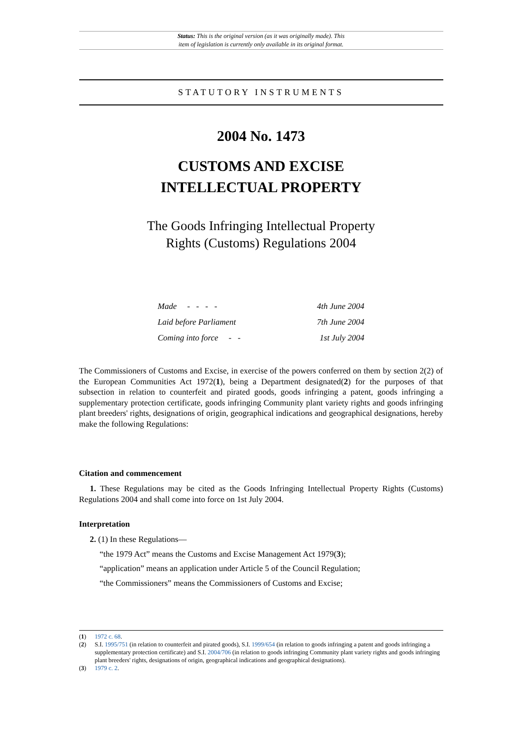Status: This is the original version (as it was originally made). This
item of legislation is currently only available in its original format.
STATUTORY INSTRUMENTS
2004 No. 1473
CUSTOMS AND EXCISE
INTELLECTUAL PROPERTY
The Goods Infringing Intellectual Property
Rights (Customs) Regulations 2004
| Made - - - - | 4th June 2004 |
| Laid before Parliament | 7th June 2004 |
| Coming into force - - | 1st July 2004 |
The Commissioners of Customs and Excise, in exercise of the powers conferred on them by section 2(2) of the European Communities Act 1972(1), being a Department designated(2) for the purposes of that subsection in relation to counterfeit and pirated goods, goods infringing a patent, goods infringing a supplementary protection certificate, goods infringing Community plant variety rights and goods infringing plant breeders' rights, designations of origin, geographical indications and geographical designations, hereby make the following Regulations:
Citation and commencement
1. These Regulations may be cited as the Goods Infringing Intellectual Property Rights (Customs) Regulations 2004 and shall come into force on 1st July 2004.
Interpretation
2. (1) In these Regulations—
“the 1979 Act” means the Customs and Excise Management Act 1979(3);
“application” means an application under Article 5 of the Council Regulation;
“the Commissioners” means the Commissioners of Customs and Excise;
(1) 1972 c. 68.
(2) S.I. 1995/751 (in relation to counterfeit and pirated goods), S.I. 1999/654 (in relation to goods infringing a patent and goods infringing a supplementary protection certificate) and S.I. 2004/706 (in relation to goods infringing Community plant variety rights and goods infringing plant breeders' rights, designations of origin, geographical indications and geographical designations).
(3) 1979 c. 2.